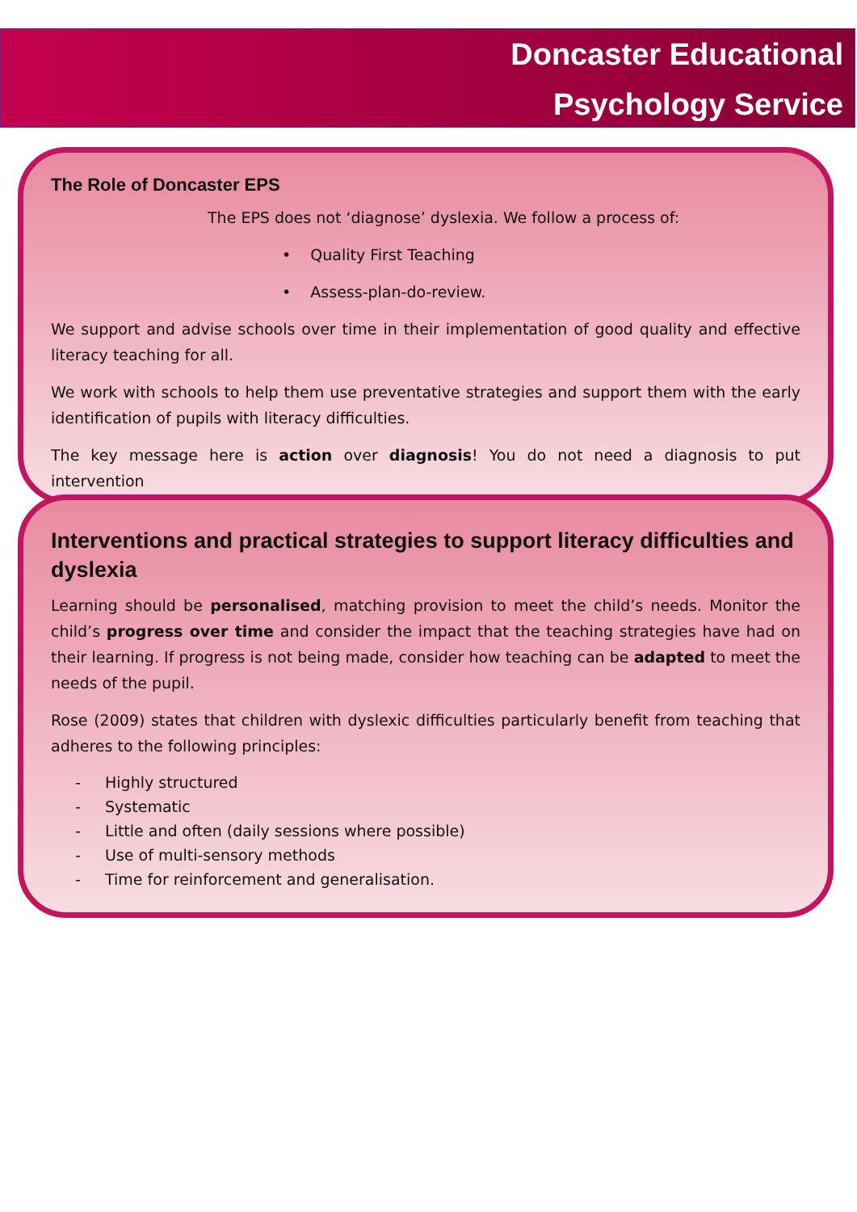Doncaster Educational
Psychology Service
The Role of Doncaster EPS
The EPS does not ‘diagnose’ dyslexia. We follow a process of:
• Quality First Teaching
• Assess-plan-do-review.
We support and advise schools over time in their implementation of good quality and effective literacy teaching for all.
We work with schools to help them use preventative strategies and support them with the early identification of pupils with literacy difficulties.
The key message here is action over diagnosis! You do not need a diagnosis to put intervention
Interventions and practical strategies to support literacy difficulties and dyslexia
Learning should be personalised, matching provision to meet the child’s needs. Monitor the child’s progress over time and consider the impact that the teaching strategies have had on their learning. If progress is not being made, consider how teaching can be adapted to meet the needs of the pupil.
Rose (2009) states that children with dyslexic difficulties particularly benefit from teaching that adheres to the following principles:
- Highly structured
- Systematic
- Little and often (daily sessions where possible)
- Use of multi-sensory methods
- Time for reinforcement and generalisation.